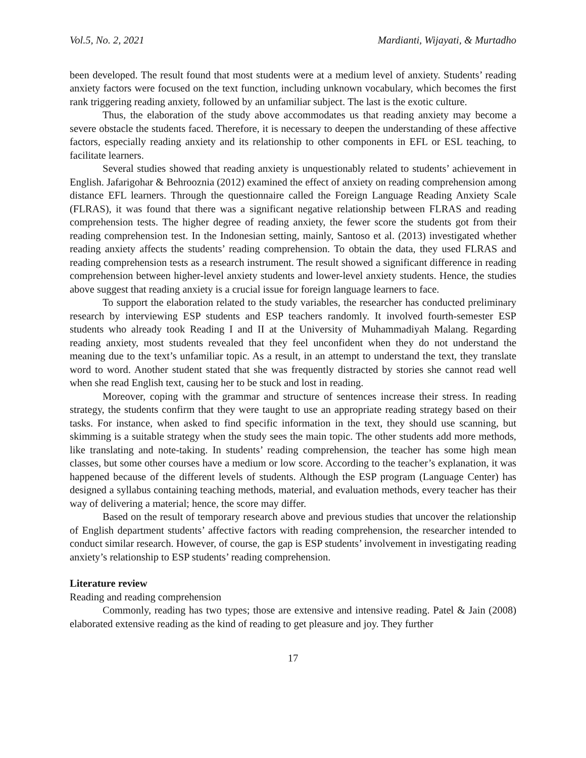Vol.5, No. 2, 2021 Mardianti, Wijayati, & Murtadho
been developed. The result found that most students were at a medium level of anxiety. Students’ reading anxiety factors were focused on the text function, including unknown vocabulary, which becomes the first rank triggering reading anxiety, followed by an unfamiliar subject. The last is the exotic culture.
Thus, the elaboration of the study above accommodates us that reading anxiety may become a severe obstacle the students faced. Therefore, it is necessary to deepen the understanding of these affective factors, especially reading anxiety and its relationship to other components in EFL or ESL teaching, to facilitate learners.
Several studies showed that reading anxiety is unquestionably related to students’ achievement in English. Jafarigohar & Behrooznia (2012) examined the effect of anxiety on reading comprehension among distance EFL learners. Through the questionnaire called the Foreign Language Reading Anxiety Scale (FLRAS), it was found that there was a significant negative relationship between FLRAS and reading comprehension tests. The higher degree of reading anxiety, the fewer score the students got from their reading comprehension test. In the Indonesian setting, mainly, Santoso et al. (2013) investigated whether reading anxiety affects the students’ reading comprehension. To obtain the data, they used FLRAS and reading comprehension tests as a research instrument. The result showed a significant difference in reading comprehension between higher-level anxiety students and lower-level anxiety students. Hence, the studies above suggest that reading anxiety is a crucial issue for foreign language learners to face.
To support the elaboration related to the study variables, the researcher has conducted preliminary research by interviewing ESP students and ESP teachers randomly. It involved fourth-semester ESP students who already took Reading I and II at the University of Muhammadiyah Malang. Regarding reading anxiety, most students revealed that they feel unconfident when they do not understand the meaning due to the text’s unfamiliar topic. As a result, in an attempt to understand the text, they translate word to word. Another student stated that she was frequently distracted by stories she cannot read well when she read English text, causing her to be stuck and lost in reading.
Moreover, coping with the grammar and structure of sentences increase their stress. In reading strategy, the students confirm that they were taught to use an appropriate reading strategy based on their tasks. For instance, when asked to find specific information in the text, they should use scanning, but skimming is a suitable strategy when the study sees the main topic. The other students add more methods, like translating and note-taking. In students’ reading comprehension, the teacher has some high mean classes, but some other courses have a medium or low score. According to the teacher’s explanation, it was happened because of the different levels of students. Although the ESP program (Language Center) has designed a syllabus containing teaching methods, material, and evaluation methods, every teacher has their way of delivering a material; hence, the score may differ.
Based on the result of temporary research above and previous studies that uncover the relationship of English department students’ affective factors with reading comprehension, the researcher intended to conduct similar research. However, of course, the gap is ESP students’ involvement in investigating reading anxiety’s relationship to ESP students’ reading comprehension.
Literature review
Reading and reading comprehension
Commonly, reading has two types; those are extensive and intensive reading. Patel & Jain (2008) elaborated extensive reading as the kind of reading to get pleasure and joy. They further
17